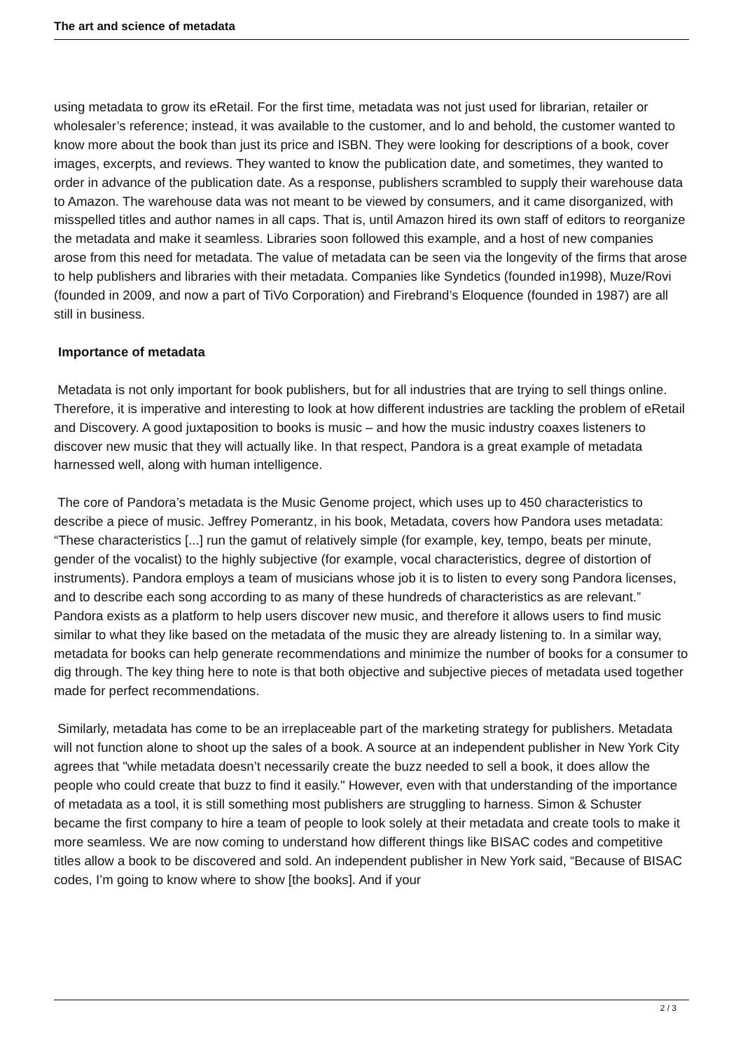The art and science of metadata
using metadata to grow its eRetail. For the first time, metadata was not just used for librarian, retailer or wholesaler’s reference; instead, it was available to the customer, and lo and behold, the customer wanted to know more about the book than just its price and ISBN. They were looking for descriptions of a book, cover images, excerpts, and reviews. They wanted to know the publication date, and sometimes, they wanted to order in advance of the publication date. As a response, publishers scrambled to supply their warehouse data to Amazon. The warehouse data was not meant to be viewed by consumers, and it came disorganized, with misspelled titles and author names in all caps. That is, until Amazon hired its own staff of editors to reorganize the metadata and make it seamless. Libraries soon followed this example, and a host of new companies arose from this need for metadata. The value of metadata can be seen via the longevity of the firms that arose to help publishers and libraries with their metadata. Companies like Syndetics (founded in1998), Muze/Rovi (founded in 2009, and now a part of TiVo Corporation) and Firebrand’s Eloquence (founded in 1987) are all still in business.
Importance of metadata
Metadata is not only important for book publishers, but for all industries that are trying to sell things online. Therefore, it is imperative and interesting to look at how different industries are tackling the problem of eRetail and Discovery. A good juxtaposition to books is music – and how the music industry coaxes listeners to discover new music that they will actually like. In that respect, Pandora is a great example of metadata harnessed well, along with human intelligence.
The core of Pandora’s metadata is the Music Genome project, which uses up to 450 characteristics to describe a piece of music. Jeffrey Pomerantz, in his book, Metadata, covers how Pandora uses metadata: “These characteristics [...] run the gamut of relatively simple (for example, key, tempo, beats per minute, gender of the vocalist) to the highly subjective (for example, vocal characteristics, degree of distortion of instruments). Pandora employs a team of musicians whose job it is to listen to every song Pandora licenses, and to describe each song according to as many of these hundreds of characteristics as are relevant.” Pandora exists as a platform to help users discover new music, and therefore it allows users to find music similar to what they like based on the metadata of the music they are already listening to. In a similar way, metadata for books can help generate recommendations and minimize the number of books for a consumer to dig through. The key thing here to note is that both objective and subjective pieces of metadata used together made for perfect recommendations.
Similarly, metadata has come to be an irreplaceable part of the marketing strategy for publishers. Metadata will not function alone to shoot up the sales of a book. A source at an independent publisher in New York City agrees that "while metadata doesn’t necessarily create the buzz needed to sell a book, it does allow the people who could create that buzz to find it easily." However, even with that understanding of the importance of metadata as a tool, it is still something most publishers are struggling to harness. Simon & Schuster became the first company to hire a team of people to look solely at their metadata and create tools to make it more seamless. We are now coming to understand how different things like BISAC codes and competitive titles allow a book to be discovered and sold. An independent publisher in New York said, “Because of BISAC codes, I’m going to know where to show [the books]. And if your
2 / 3